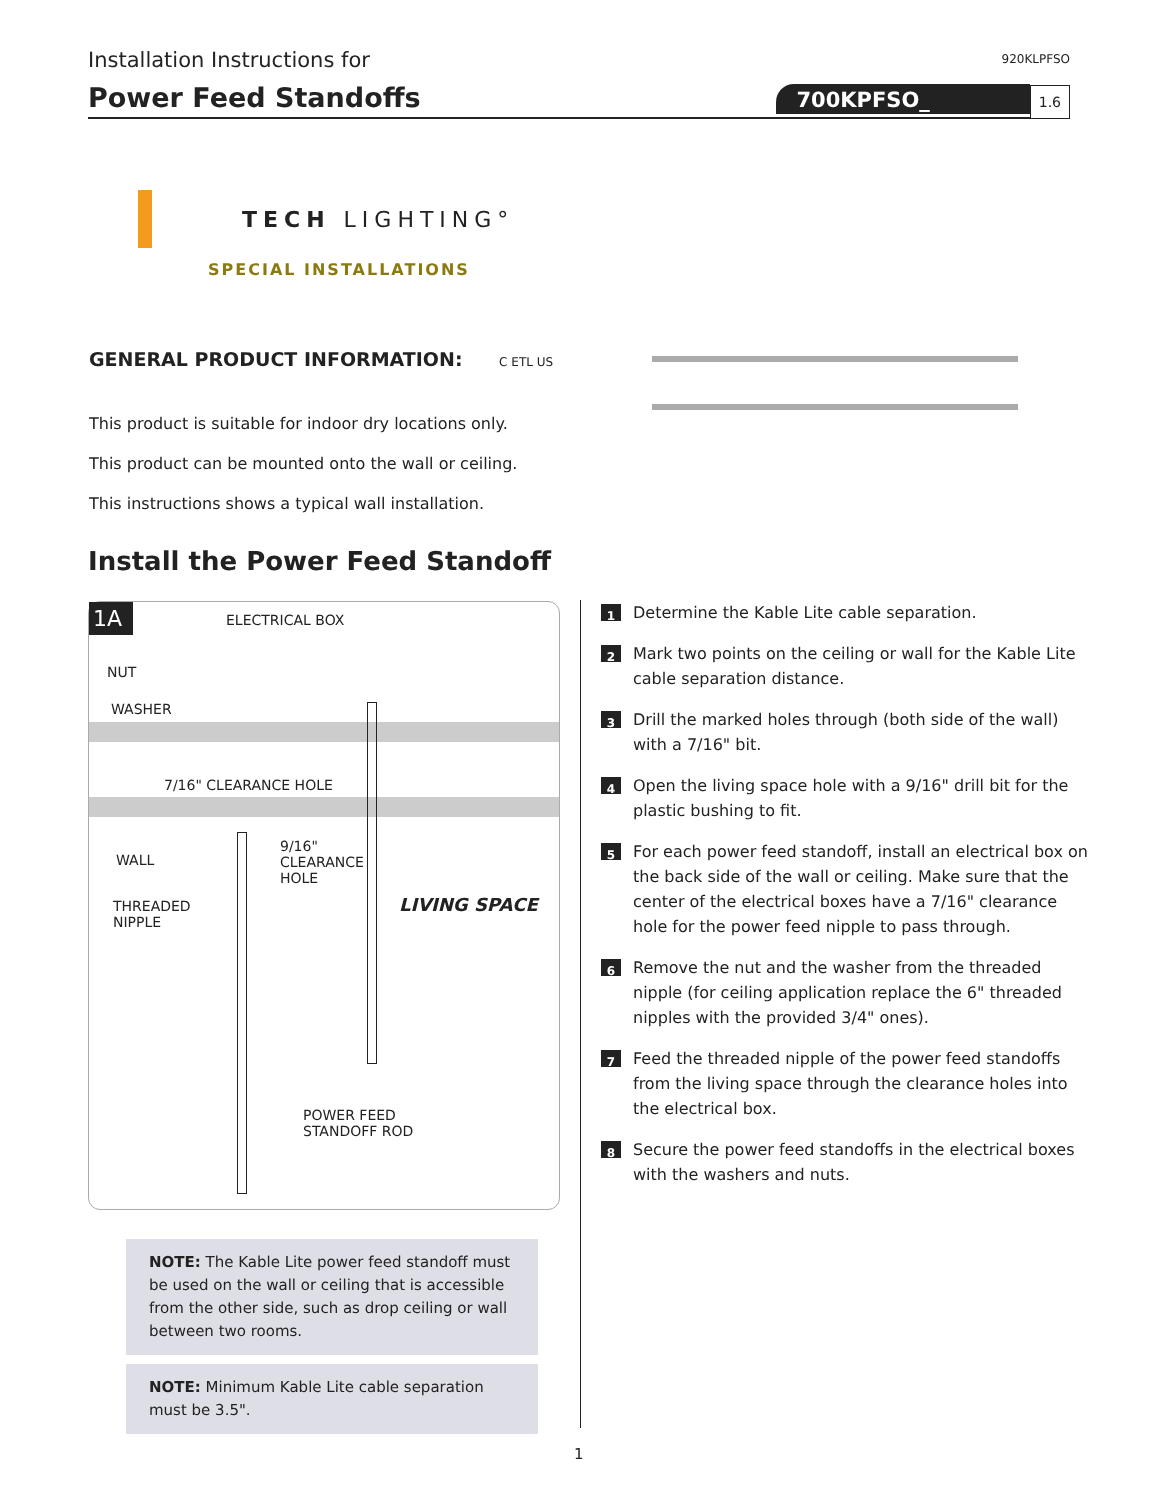Installation Instructions for
920KLPFSO
Power Feed Standoffs 700KPFSO_ 1.6
TECH LIGHTING°
SPECIAL INSTALLATIONS
GENERAL PRODUCT INFORMATION: C ETL US
This product is suitable for indoor dry locations only.
This product can be mounted onto the wall or ceiling.
This instructions shows a typical wall installation.
Install the Power Feed Standoff
1A ELECTRICAL BOX
NUT
WASHER
7/16" CLEARANCE HOLE
WALL
9/16"
CLEARANCE
HOLE
THREADED
NIPPLE
LIVING SPACE
POWER FEED
STANDOFF ROD
NOTE: The Kable Lite power feed standoff must be used on the wall or ceiling that is accessible from the other side, such as drop ceiling or wall between two rooms.
NOTE: Minimum Kable Lite cable separation must be 3.5".
1
Determine the Kable Lite cable separation.
2
Mark two points on the ceiling or wall for the Kable Lite cable separation distance.
3
Drill the marked holes through (both side of the wall) with a 7/16" bit.
4
Open the living space hole with a 9/16" drill bit for the plastic bushing to fit.
5
For each power feed standoff, install an electrical box on the back side of the wall or ceiling. Make sure that the center of the electrical boxes have a 7/16" clearance hole for the power feed nipple to pass through.
6
Remove the nut and the washer from the threaded nipple (for ceiling application replace the 6" threaded nipples with the provided 3/4" ones).
7
Feed the threaded nipple of the power feed standoffs from the living space through the clearance holes into the electrical box.
8
Secure the power feed standoffs in the electrical boxes with the washers and nuts.
1